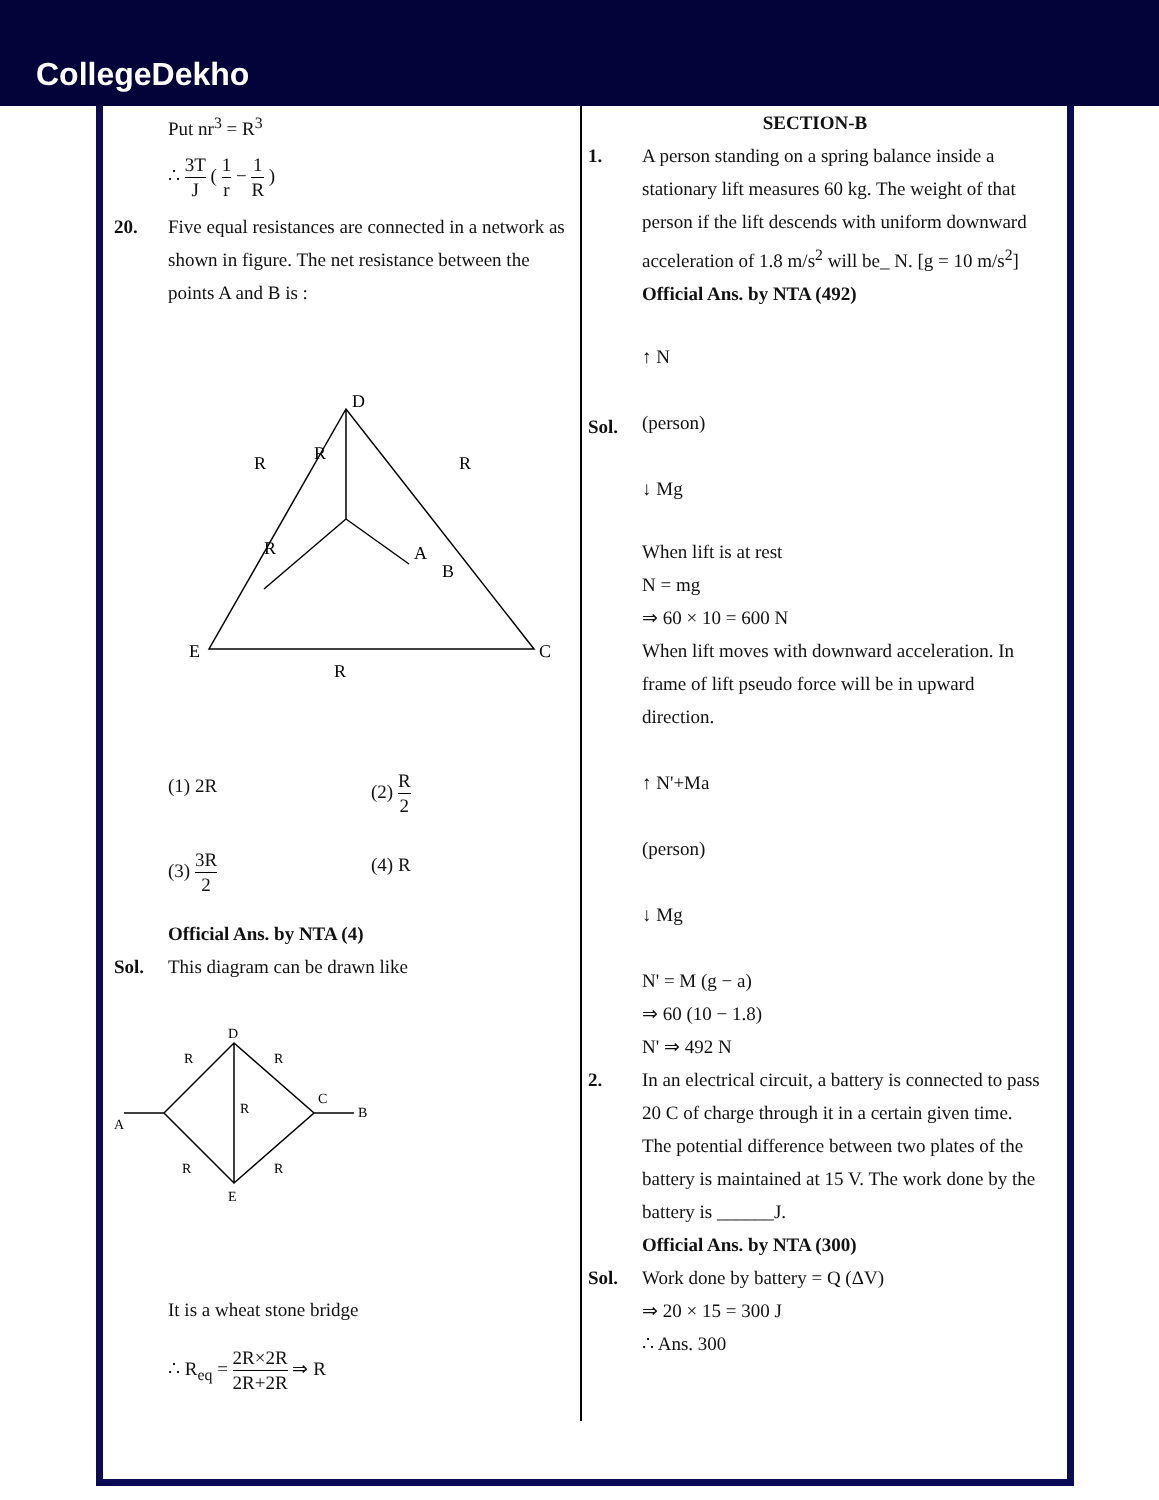CollegeDekho
Put nr<sup>3</sup> = R<sup>3</sup>
∴ 3T J ( 1 r − 1 R )
20. Five equal resistances are connected in a network as shown in figure. The net resistance between the points A and B is :
D
E
C
A
B
R
R
R
R
R
(1) 2R (2) R 2 (3) 3R 2 (4) R
Official Ans. by NTA (4)
Sol. This diagram can be drawn like
D
E
A
B
C
R
R
R
R
R
It is a wheat stone bridge
∴ R<sub>eq</sub> = 2R×2R 2R+2R ⇒ R
SECTION-B
1. A person standing on a spring balance inside a stationary lift measures 60 kg. The weight of that person if the lift descends with uniform downward acceleration of 1.8 m/s<sup>2</sup> will be_ N. [g = 10 m/s<sup>2</sup>]
Official Ans. by NTA (492)
Sol. ↑ N
(person)
↓ Mg
When lift is at rest
N = mg
⇒ 60 × 10 = 600 N
When lift moves with downward acceleration. In frame of lift pseudo force will be in upward direction.
↑ N'+Ma
(person)
↓ Mg
N' = M (g − a)
⇒ 60 (10 − 1.8)
N' ⇒ 492 N
2. In an electrical circuit, a battery is connected to pass 20 C of charge through it in a certain given time. The potential difference between two plates of the battery is maintained at 15 V. The work done by the battery is ______J.
Official Ans. by NTA (300)
Sol. Work done by battery = Q (ΔV)
⇒ 20 × 15 = 300 J
∴ Ans. 300